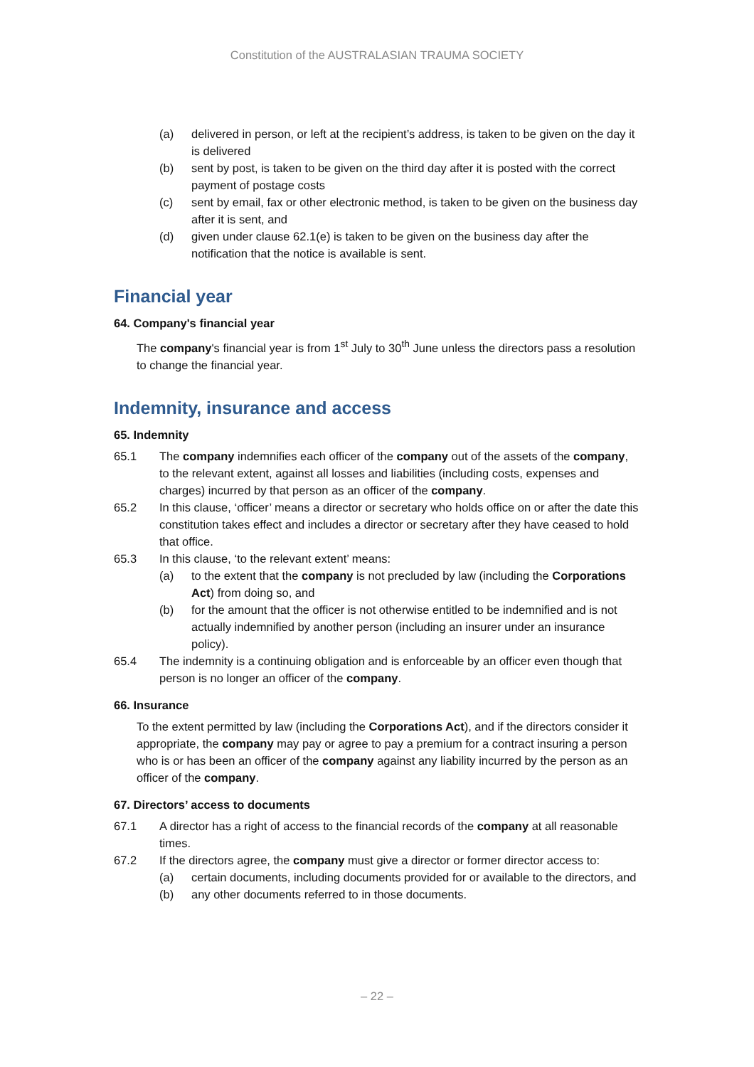Constitution of the AUSTRALASIAN TRAUMA SOCIETY
(a) delivered in person, or left at the recipient’s address, is taken to be given on the day it is delivered
(b) sent by post, is taken to be given on the third day after it is posted with the correct payment of postage costs
(c) sent by email, fax or other electronic method, is taken to be given on the business day after it is sent, and
(d) given under clause 62.1(e) is taken to be given on the business day after the notification that the notice is available is sent.
Financial year
64. Company's financial year
The company's financial year is from 1<sup>st</sup> July to 30<sup>th</sup> June unless the directors pass a resolution to change the financial year.
Indemnity, insurance and access
65. Indemnity
65.1 The company indemnifies each officer of the company out of the assets of the company, to the relevant extent, against all losses and liabilities (including costs, expenses and charges) incurred by that person as an officer of the company.
65.2 In this clause, ‘officer’ means a director or secretary who holds office on or after the date this constitution takes effect and includes a director or secretary after they have ceased to hold that office.
65.3 In this clause, ‘to the relevant extent’ means:
(a) to the extent that the company is not precluded by law (including the Corporations Act) from doing so, and
(b) for the amount that the officer is not otherwise entitled to be indemnified and is not actually indemnified by another person (including an insurer under an insurance policy).
65.4 The indemnity is a continuing obligation and is enforceable by an officer even though that person is no longer an officer of the company.
66. Insurance
To the extent permitted by law (including the Corporations Act), and if the directors consider it appropriate, the company may pay or agree to pay a premium for a contract insuring a person who is or has been an officer of the company against any liability incurred by the person as an officer of the company.
67. Directors’ access to documents
67.1 A director has a right of access to the financial records of the company at all reasonable times.
67.2 If the directors agree, the company must give a director or former director access to:
(a) certain documents, including documents provided for or available to the directors, and
(b) any other documents referred to in those documents.
– 22 –